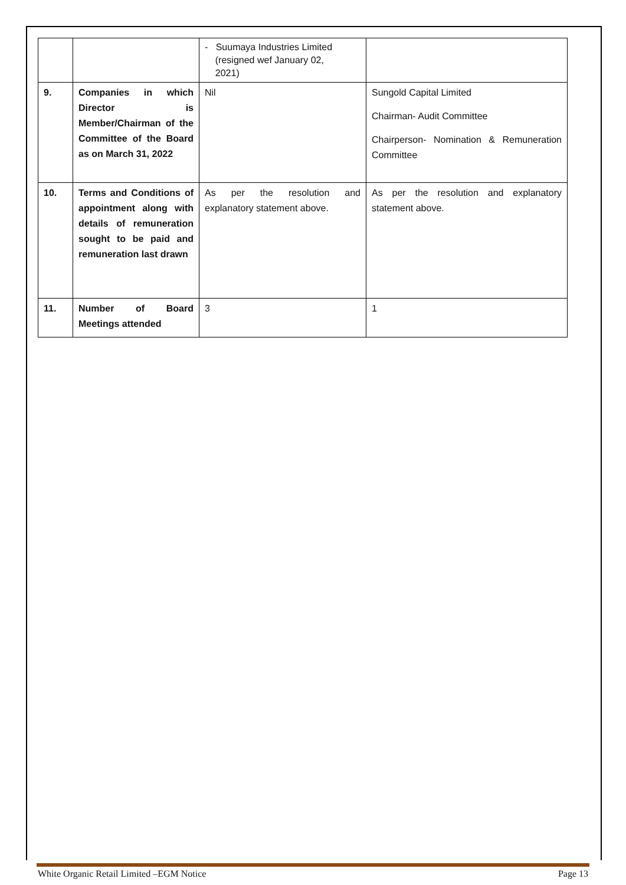| | | - Suumaya Industries Limited (resigned wef January 02, 2021) | |
| 9. | Companies in which Director is Member/Chairman of the Committee of the Board as on March 31, 2022 | Nil | Sungold Capital Limited Chairman- Audit Committee Chairperson- Nomination & Remuneration Committee |
| 10. | Terms and Conditions of appointment along with details of remuneration sought to be paid and remuneration last drawn | As per the resolution and explanatory statement above. | As per the resolution and explanatory statement above. |
| 11. | Number of Board Meetings attended | 3 | 1 |
White Organic Retail Limited –EGM Notice Page 13